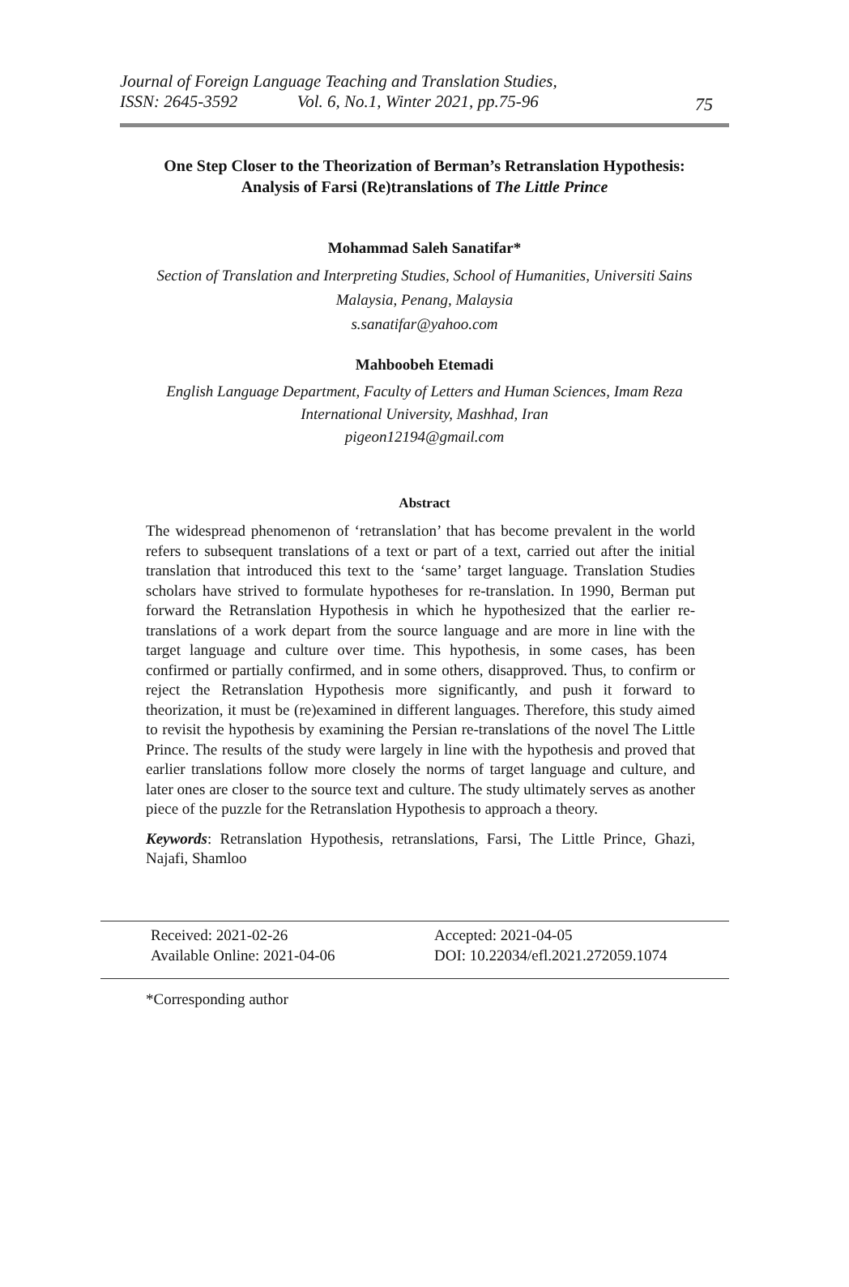Journal of Foreign Language Teaching and Translation Studies,
ISSN: 2645-3592 Vol. 6, No.1, Winter 2021, pp.75-96
75
One Step Closer to the Theorization of Berman’s Retranslation Hypothesis:
Analysis of Farsi (Re)translations of The Little Prince
Mohammad Saleh Sanatifar*
Section of Translation and Interpreting Studies, School of Humanities, Universiti Sains
Malaysia, Penang, Malaysia
s.sanatifar@yahoo.com
Mahboobeh Etemadi
English Language Department, Faculty of Letters and Human Sciences, Imam Reza
International University, Mashhad, Iran
pigeon12194@gmail.com
Abstract
The widespread phenomenon of ‘retranslation’ that has become prevalent in the world refers to subsequent translations of a text or part of a text, carried out after the initial translation that introduced this text to the ‘same’ target language. Translation Studies scholars have strived to formulate hypotheses for re-translation. In 1990, Berman put forward the Retranslation Hypothesis in which he hypothesized that the earlier re-translations of a work depart from the source language and are more in line with the target language and culture over time. This hypothesis, in some cases, has been confirmed or partially confirmed, and in some others, disapproved. Thus, to confirm or reject the Retranslation Hypothesis more significantly, and push it forward to theorization, it must be (re)examined in different languages. Therefore, this study aimed to revisit the hypothesis by examining the Persian re-translations of the novel The Little Prince. The results of the study were largely in line with the hypothesis and proved that earlier translations follow more closely the norms of target language and culture, and later ones are closer to the source text and culture. The study ultimately serves as another piece of the puzzle for the Retranslation Hypothesis to approach a theory.
Keywords: Retranslation Hypothesis, retranslations, Farsi, The Little Prince, Ghazi, Najafi, Shamloo
Received: 2021-02-26 Accepted: 2021-04-05 Available Online: 2021-04-06 DOI: 10.22034/efl.2021.272059.1074
*Corresponding author